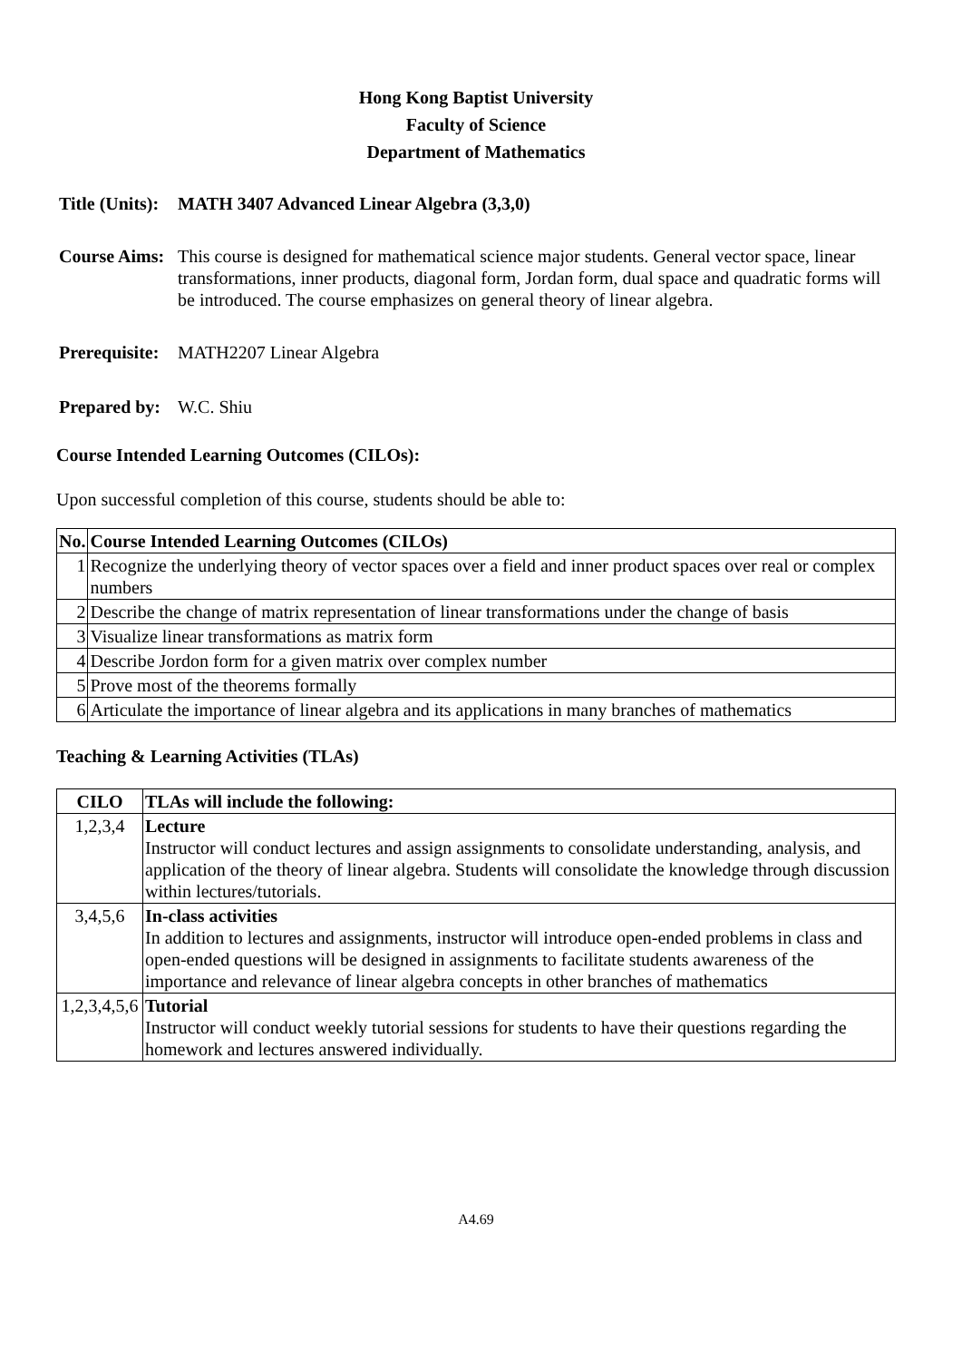Hong Kong Baptist University
Faculty of Science
Department of Mathematics
Title (Units):
MATH 3407 Advanced Linear Algebra (3,3,0)
Course Aims:
This course is designed for mathematical science major students. General vector space, linear transformations, inner products, diagonal form, Jordan form, dual space and quadratic forms will be introduced. The course emphasizes on general theory of linear algebra.
Prerequisite:
MATH2207 Linear Algebra
Prepared by:
W.C. Shiu
Course Intended Learning Outcomes (CILOs):
Upon successful completion of this course, students should be able to:
| No. | Course Intended Learning Outcomes (CILOs) |
| --- | --- |
| 1 | Recognize the underlying theory of vector spaces over a field and inner product spaces over real or complex numbers |
| 2 | Describe the change of matrix representation of linear transformations under the change of basis |
| 3 | Visualize linear transformations as matrix form |
| 4 | Describe Jordon form for a given matrix over complex number |
| 5 | Prove most of the theorems formally |
| 6 | Articulate the importance of linear algebra and its applications in many branches of mathematics |
Teaching & Learning Activities (TLAs)
| CILO | TLAs will include the following: |
| --- | --- |
| 1,2,3,4 | Lecture Instructor will conduct lectures and assign assignments to consolidate understanding, analysis, and application of the theory of linear algebra. Students will consolidate the knowledge through discussion within lectures/tutorials. |
| 3,4,5,6 | In-class activities In addition to lectures and assignments, instructor will introduce open-ended problems in class and open-ended questions will be designed in assignments to facilitate students awareness of the importance and relevance of linear algebra concepts in other branches of mathematics |
| 1,2,3,4,5,6 | Tutorial Instructor will conduct weekly tutorial sessions for students to have their questions regarding the homework and lectures answered individually. |
A4.69